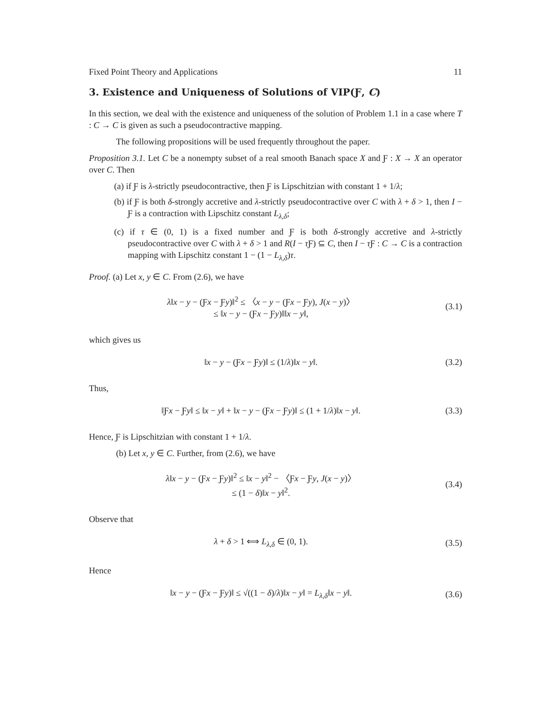Fixed Point Theory and Applications 11
3. Existence and Uniqueness of Solutions of VIP(Ƒ, C)
In this section, we deal with the existence and uniqueness of the solution of Problem 1.1 in a case where T : C → C is given as such a pseudocontractive mapping.
The following propositions will be used frequently throughout the paper.
Proposition 3.1. Let C be a nonempty subset of a real smooth Banach space X and Ƒ : X → X an operator over C. Then
(a) if Ƒ is λ-strictly pseudocontractive, then Ƒ is Lipschitzian with constant 1 + 1/λ;
(b) if Ƒ is both δ-strongly accretive and λ-strictly pseudocontractive over C with λ + δ > 1, then I − Ƒ is a contraction with Lipschitz constant L<sub>λ,δ</sub>;
(c) if τ ∈ (0, 1) is a fixed number and Ƒ is both δ-strongly accretive and λ-strictly pseudocontractive over C with λ + δ > 1 and R(I − τ Ƒ) ⊆ C, then I − τ Ƒ : C → C is a contraction mapping with Lipschitz constant 1 − (1 − L<sub>λ,δ</sub>)τ.
Proof. (a) Let x, y ∈ C. From (2.6), we have
λ‖x − y − (Ƒx − Ƒy)‖<sup>2</sup> ≤ 〈x − y − (Ƒx − Ƒy), J(x − y)〉
≤ ‖x − y − (Ƒx − Ƒy)‖‖x − y‖,
(3.1)
which gives us
‖x − y − (Ƒx − Ƒy)‖ ≤ (1/λ)‖x − y‖.
(3.2)
Thus,
‖Ƒx − Ƒy‖ ≤ ‖x − y‖ + ‖x − y − (Ƒx − Ƒy)‖ ≤ (1 + 1/λ)‖x − y‖.
(3.3)
Hence, Ƒ is Lipschitzian with constant 1 + 1/λ.
(b) Let x, y ∈ C. Further, from (2.6), we have
λ‖x − y − (Ƒx − Ƒy)‖<sup>2</sup> ≤ ‖x − y‖<sup>2</sup> − 〈Ƒx − Ƒy, J(x − y)〉
≤ (1 − δ)‖x − y‖<sup>2</sup>.
(3.4)
Observe that
λ + δ > 1 ⟺ L<sub>λ,δ</sub> ∈ (0, 1). (3.5)
Hence
‖x − y − (Ƒx − Ƒy)‖ ≤ √((1 − δ)/λ)‖x − y‖ = L<sub>λ,δ</sub>‖x − y‖.
(3.6)